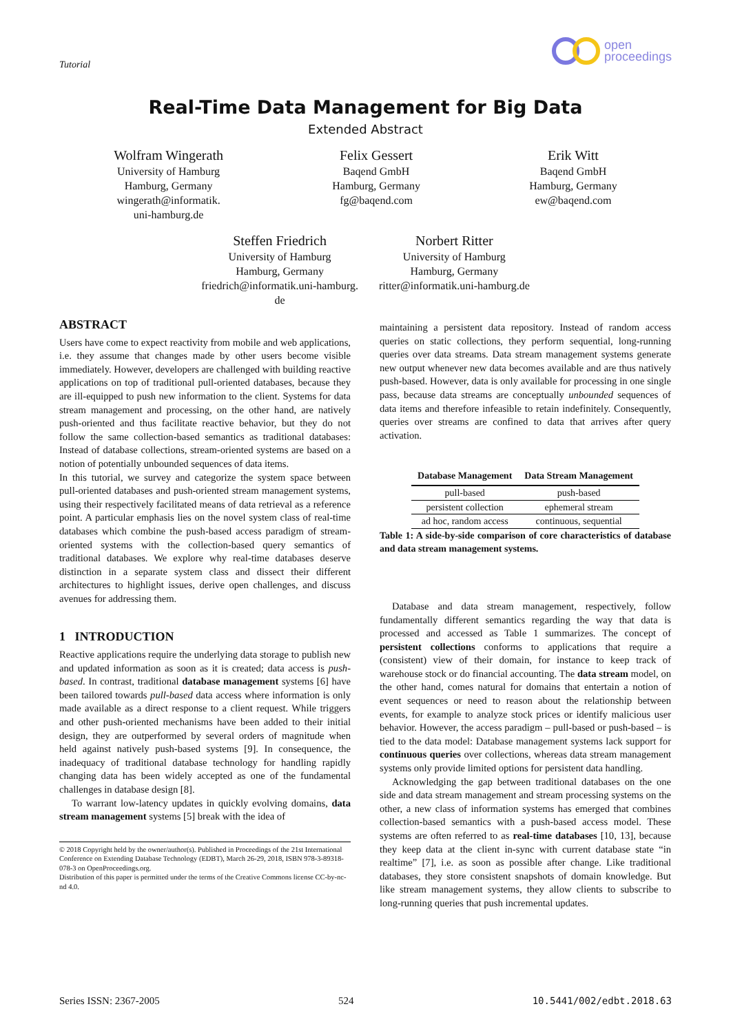Tutorial
open
proceedings
Real-Time Data Management for Big Data
Extended Abstract
Wolfram Wingerath
University of Hamburg
Hamburg, Germany
wingerath@informatik.
uni-hamburg.de
Felix Gessert
Baqend GmbH
Hamburg, Germany
fg@baqend.com
Erik Witt
Baqend GmbH
Hamburg, Germany
ew@baqend.com
Steffen Friedrich
University of Hamburg
Hamburg, Germany
friedrich@informatik.uni-hamburg.
de
Norbert Ritter
University of Hamburg
Hamburg, Germany
ritter@informatik.uni-hamburg.de
ABSTRACT
Users have come to expect reactivity from mobile and web applications, i.e. they assume that changes made by other users become visible immediately. However, developers are challenged with building reactive applications on top of traditional pull-oriented databases, because they are ill-equipped to push new information to the client. Systems for data stream management and processing, on the other hand, are natively push-oriented and thus facilitate reactive behavior, but they do not follow the same collection-based semantics as traditional databases: Instead of database collections, stream-oriented systems are based on a notion of potentially unbounded sequences of data items.
In this tutorial, we survey and categorize the system space between pull-oriented databases and push-oriented stream management systems, using their respectively facilitated means of data retrieval as a reference point. A particular emphasis lies on the novel system class of real-time databases which combine the push-based access paradigm of stream-oriented systems with the collection-based query semantics of traditional databases. We explore why real-time databases deserve distinction in a separate system class and dissect their different architectures to highlight issues, derive open challenges, and discuss avenues for addressing them.
1 INTRODUCTION
Reactive applications require the underlying data storage to publish new and updated information as soon as it is created; data access is push-based. In contrast, traditional database management systems [6] have been tailored towards pull-based data access where information is only made available as a direct response to a client request. While triggers and other push-oriented mechanisms have been added to their initial design, they are outperformed by several orders of magnitude when held against natively push-based systems [9]. In consequence, the inadequacy of traditional database technology for handling rapidly changing data has been widely accepted as one of the fundamental challenges in database design [8].
To warrant low-latency updates in quickly evolving domains, data stream management systems [5] break with the idea of
© 2018 Copyright held by the owner/author(s). Published in Proceedings of the 21st International Conference on Extending Database Technology (EDBT), March 26-29, 2018, ISBN 978-3-89318-078-3 on OpenProceedings.org.
Distribution of this paper is permitted under the terms of the Creative Commons license CC-by-nc-nd 4.0.
maintaining a persistent data repository. Instead of random access queries on static collections, they perform sequential, long-running queries over data streams. Data stream management systems generate new output whenever new data becomes available and are thus natively push-based. However, data is only available for processing in one single pass, because data streams are conceptually unbounded sequences of data items and therefore infeasible to retain indefinitely. Consequently, queries over streams are confined to data that arrives after query activation.
| Database Management | Data Stream Management |
| --- | --- |
| pull-based | push-based |
| persistent collection | ephemeral stream |
| ad hoc, random access | continuous, sequential |
Table 1: A side-by-side comparison of core characteristics of database and data stream management systems.
Database and data stream management, respectively, follow fundamentally different semantics regarding the way that data is processed and accessed as Table 1 summarizes. The concept of persistent collections conforms to applications that require a (consistent) view of their domain, for instance to keep track of warehouse stock or do financial accounting. The data stream model, on the other hand, comes natural for domains that entertain a notion of event sequences or need to reason about the relationship between events, for example to analyze stock prices or identify malicious user behavior. However, the access paradigm – pull-based or push-based – is tied to the data model: Database management systems lack support for continuous queries over collections, whereas data stream management systems only provide limited options for persistent data handling.
Acknowledging the gap between traditional databases on the one side and data stream management and stream processing systems on the other, a new class of information systems has emerged that combines collection-based semantics with a push-based access model. These systems are often referred to as real-time databases [10, 13], because they keep data at the client in-sync with current database state “in realtime” [7], i.e. as soon as possible after change. Like traditional databases, they store consistent snapshots of domain knowledge. But like stream management systems, they allow clients to subscribe to long-running queries that push incremental updates.
Series ISSN: 2367-2005 524 10.5441/002/edbt.2018.63